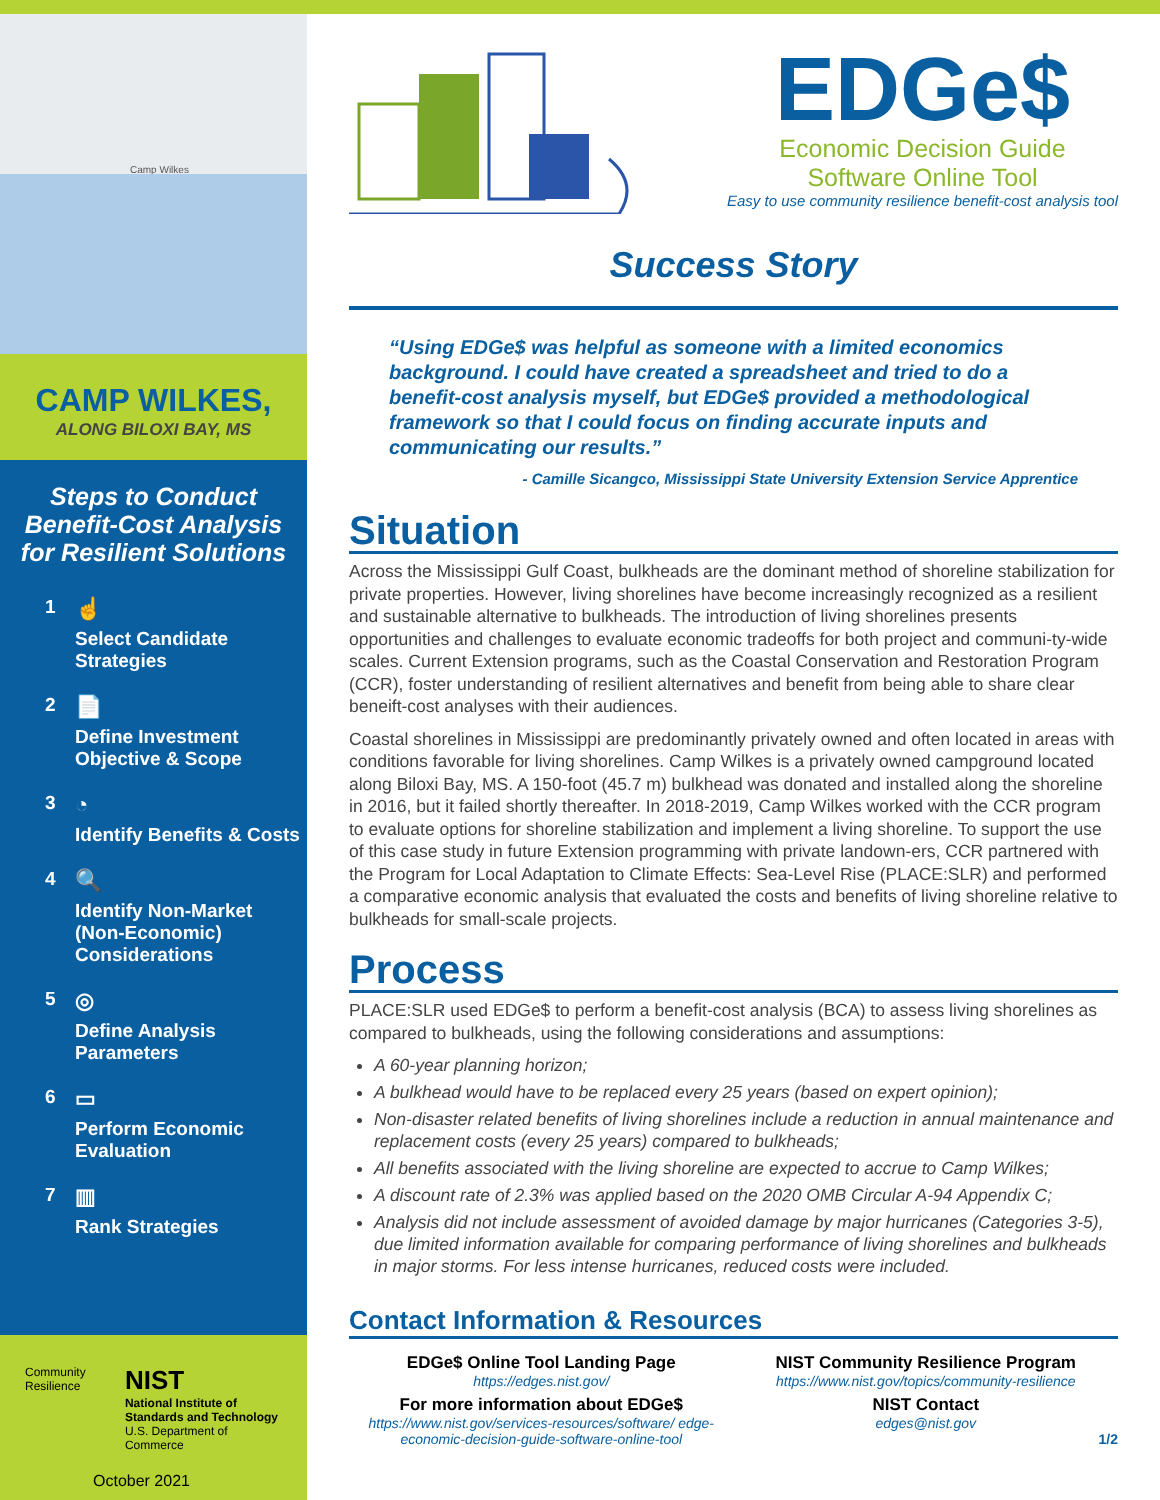Camp Wilkes
CAMP WILKES,
ALONG BILOXI BAY, MS
Steps to Conduct
Benefit-Cost Analysis
for Resilient Solutions
1
☝
Select Candidate
Strategies
2
📄
Define Investment
Objective & Scope
3
◔
Identify Benefits & Costs
4
🔍
Identify Non-Market
(Non-Economic)
Considerations
5
◎
Define Analysis
Parameters
6
▭
Perform Economic
Evaluation
7
▥
Rank Strategies
Community Resilience
NIST
National Institute of Standards and Technology
U.S. Department of Commerce
October 2021
EDGe$
Economic Decision Guide
Software Online Tool
Easy to use community resilience benefit-cost analysis tool
Success Story
“Using EDGe$ was helpful as someone with a limited economics background. I could have created a spreadsheet and tried to do a benefit-cost analysis myself, but EDGe$ provided a methodological framework so that I could focus on finding accurate inputs and communicating our results.”
- Camille Sicangco, Mississippi State University Extension Service Apprentice
Situation
Across the Mississippi Gulf Coast, bulkheads are the dominant method of shoreline stabilization for private properties. However, living shorelines have become increasingly recognized as a resilient and sustainable alternative to bulkheads. The introduction of living shorelines presents opportunities and challenges to evaluate economic tradeoffs for both project and communi-ty-wide scales. Current Extension programs, such as the Coastal Conservation and Restoration Program (CCR), foster understanding of resilient alternatives and benefit from being able to share clear beneift-cost analyses with their audiences.
Coastal shorelines in Mississippi are predominantly privately owned and often located in areas with conditions favorable for living shorelines. Camp Wilkes is a privately owned campground located along Biloxi Bay, MS. A 150-foot (45.7 m) bulkhead was donated and installed along the shoreline in 2016, but it failed shortly thereafter. In 2018-2019, Camp Wilkes worked with the CCR program to evaluate options for shoreline stabilization and implement a living shoreline. To support the use of this case study in future Extension programming with private landown-ers, CCR partnered with the Program for Local Adaptation to Climate Effects: Sea-Level Rise (PLACE:SLR) and performed a comparative economic analysis that evaluated the costs and benefits of living shoreline relative to bulkheads for small-scale projects.
Process
PLACE:SLR used EDGe$ to perform a benefit-cost analysis (BCA) to assess living shorelines as compared to bulkheads, using the following considerations and assumptions:
A 60-year planning horizon;
A bulkhead would have to be replaced every 25 years (based on expert opinion);
Non-disaster related benefits of living shorelines include a reduction in annual maintenance and replacement costs (every 25 years) compared to bulkheads;
All benefits associated with the living shoreline are expected to accrue to Camp Wilkes;
A discount rate of 2.3% was applied based on the 2020 OMB Circular A-94 Appendix C;
Analysis did not include assessment of avoided damage by major hurricanes (Categories 3-5), due limited information available for comparing performance of living shorelines and bulkheads in major storms. For less intense hurricanes, reduced costs were included.
Contact Information & Resources
EDGe$ Online Tool Landing Page
https://edges.nist.gov/
For more information about EDGe$
https://www.nist.gov/services-resources/software/ edge-economic-decision-guide-software-online-tool
NIST Community Resilience Program
https://www.nist.gov/topics/community-resilience
NIST Contact
edges@nist.gov
1/2